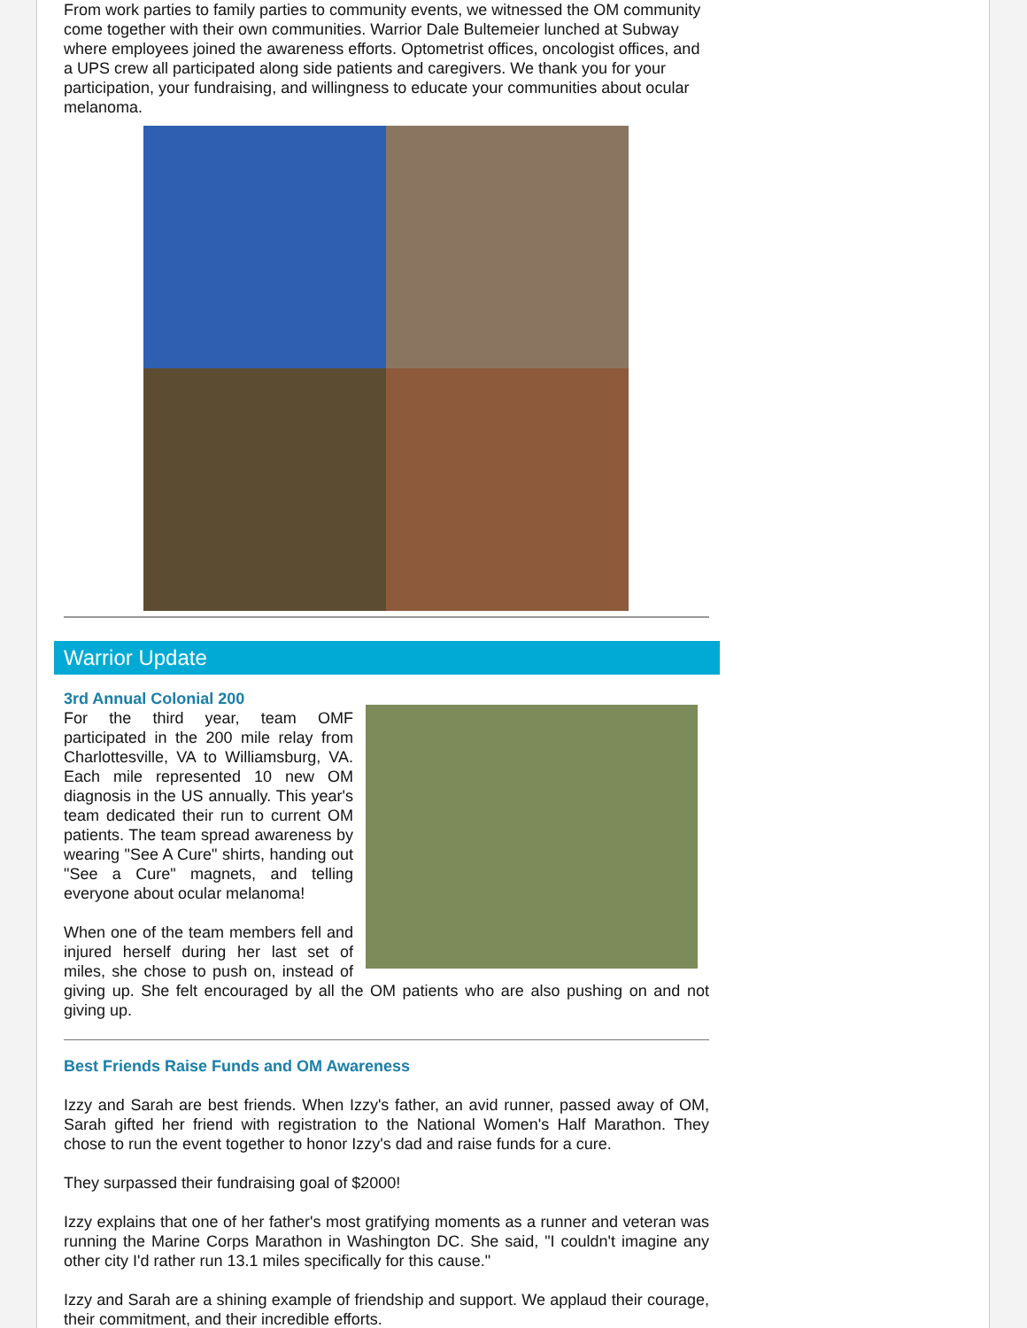From work parties to family parties to community events, we witnessed the OM community come together with their own communities. Warrior Dale Bultemeier lunched at Subway where employees joined the awareness efforts. Optometrist offices, oncologist offices, and a UPS crew all participated along side patients and caregivers. We thank you for your participation, your fundraising, and willingness to educate your communities about ocular melanoma.
Warrior Update
3rd Annual Colonial 200
For the third year, team OMF participated in the 200 mile relay from Charlottesville, VA to Williamsburg, VA. Each mile represented 10 new OM diagnosis in the US annually. This year's team dedicated their run to current OM patients. The team spread awareness by wearing "See A Cure" shirts, handing out "See a Cure" magnets, and telling everyone about ocular melanoma!
When one of the team members fell and injured herself during her last set of miles, she chose to push on, instead of giving up. She felt encouraged by all the OM patients who are also pushing on and not giving up.
Best Friends Raise Funds and OM Awareness
Izzy and Sarah are best friends. When Izzy's father, an avid runner, passed away of OM, Sarah gifted her friend with registration to the National Women's Half Marathon. They chose to run the event together to honor Izzy's dad and raise funds for a cure.
They surpassed their fundraising goal of $2000!
Izzy explains that one of her father's most gratifying moments as a runner and veteran was running the Marine Corps Marathon in Washington DC. She said, "I couldn't imagine any other city I'd rather run 13.1 miles specifically for this cause."
Izzy and Sarah are a shining example of friendship and support. We applaud their courage, their commitment, and their incredible efforts.